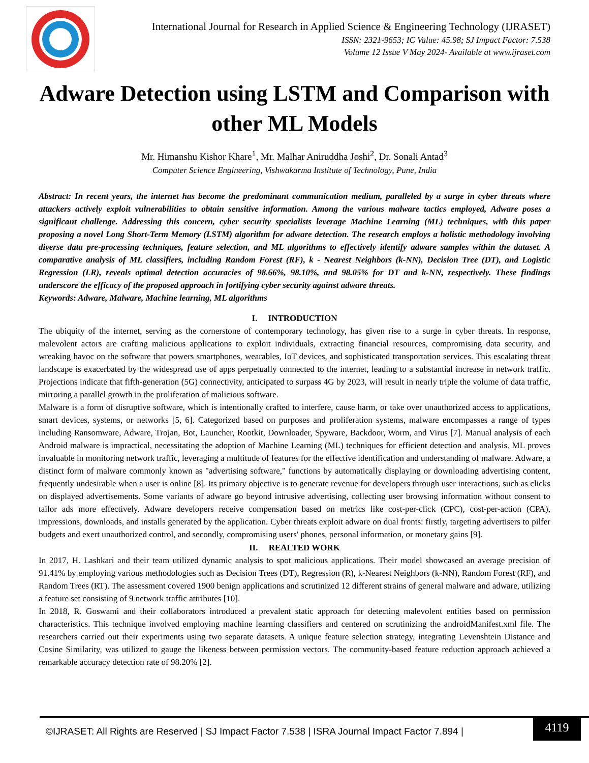International Journal for Research in Applied Science & Engineering Technology (IJRASET)
ISSN: 2321-9653; IC Value: 45.98; SJ Impact Factor: 7.538
Volume 12 Issue V May 2024- Available at www.ijraset.com
Adware Detection using LSTM and Comparison with other ML Models
Mr. Himanshu Kishor Khare<sup>1</sup>, Mr. Malhar Aniruddha Joshi<sup>2</sup>, Dr. Sonali Antad<sup>3</sup>
Computer Science Engineering, Vishwakarma Institute of Technology, Pune, India
Abstract: In recent years, the internet has become the predominant communication medium, paralleled by a surge in cyber threats where attackers actively exploit vulnerabilities to obtain sensitive information. Among the various malware tactics employed, Adware poses a significant challenge. Addressing this concern, cyber security specialists leverage Machine Learning (ML) techniques, with this paper proposing a novel Long Short-Term Memory (LSTM) algorithm for adware detection. The research employs a holistic methodology involving diverse data pre-processing techniques, feature selection, and ML algorithms to effectively identify adware samples within the dataset. A comparative analysis of ML classifiers, including Random Forest (RF), k - Nearest Neighbors (k-NN), Decision Tree (DT), and Logistic Regression (LR), reveals optimal detection accuracies of 98.66%, 98.10%, and 98.05% for DT and k-NN, respectively. These findings underscore the efficacy of the proposed approach in fortifying cyber security against adware threats.
Keywords: Adware, Malware, Machine learning, ML algorithms
I. INTRODUCTION
The ubiquity of the internet, serving as the cornerstone of contemporary technology, has given rise to a surge in cyber threats. In response, malevolent actors are crafting malicious applications to exploit individuals, extracting financial resources, compromising data security, and wreaking havoc on the software that powers smartphones, wearables, IoT devices, and sophisticated transportation services. This escalating threat landscape is exacerbated by the widespread use of apps perpetually connected to the internet, leading to a substantial increase in network traffic. Projections indicate that fifth-generation (5G) connectivity, anticipated to surpass 4G by 2023, will result in nearly triple the volume of data traffic, mirroring a parallel growth in the proliferation of malicious software.
Malware is a form of disruptive software, which is intentionally crafted to interfere, cause harm, or take over unauthorized access to applications, smart devices, systems, or networks [5, 6]. Categorized based on purposes and proliferation systems, malware encompasses a range of types including Ransomware, Adware, Trojan, Bot, Launcher, Rootkit, Downloader, Spyware, Backdoor, Worm, and Virus [7]. Manual analysis of each Android malware is impractical, necessitating the adoption of Machine Learning (ML) techniques for efficient detection and analysis. ML proves invaluable in monitoring network traffic, leveraging a multitude of features for the effective identification and understanding of malware. Adware, a distinct form of malware commonly known as "advertising software," functions by automatically displaying or downloading advertising content, frequently undesirable when a user is online [8]. Its primary objective is to generate revenue for developers through user interactions, such as clicks on displayed advertisements. Some variants of adware go beyond intrusive advertising, collecting user browsing information without consent to tailor ads more effectively. Adware developers receive compensation based on metrics like cost-per-click (CPC), cost-per-action (CPA), impressions, downloads, and installs generated by the application. Cyber threats exploit adware on dual fronts: firstly, targeting advertisers to pilfer budgets and exert unauthorized control, and secondly, compromising users' phones, personal information, or monetary gains [9].
II. REALTED WORK
In 2017, H. Lashkari and their team utilized dynamic analysis to spot malicious applications. Their model showcased an average precision of 91.41% by employing various methodologies such as Decision Trees (DT), Regression (R), k-Nearest Neighbors (k-NN), Random Forest (RF), and Random Trees (RT). The assessment covered 1900 benign applications and scrutinized 12 different strains of general malware and adware, utilizing a feature set consisting of 9 network traffic attributes [10].
In 2018, R. Goswami and their collaborators introduced a prevalent static approach for detecting malevolent entities based on permission characteristics. This technique involved employing machine learning classifiers and centered on scrutinizing the androidManifest.xml file. The researchers carried out their experiments using two separate datasets. A unique feature selection strategy, integrating Levenshtein Distance and Cosine Similarity, was utilized to gauge the likeness between permission vectors. The community-based feature reduction approach achieved a remarkable accuracy detection rate of 98.20% [2].
©IJRASET: All Rights are Reserved | SJ Impact Factor 7.538 | ISRA Journal Impact Factor 7.894 |
4119